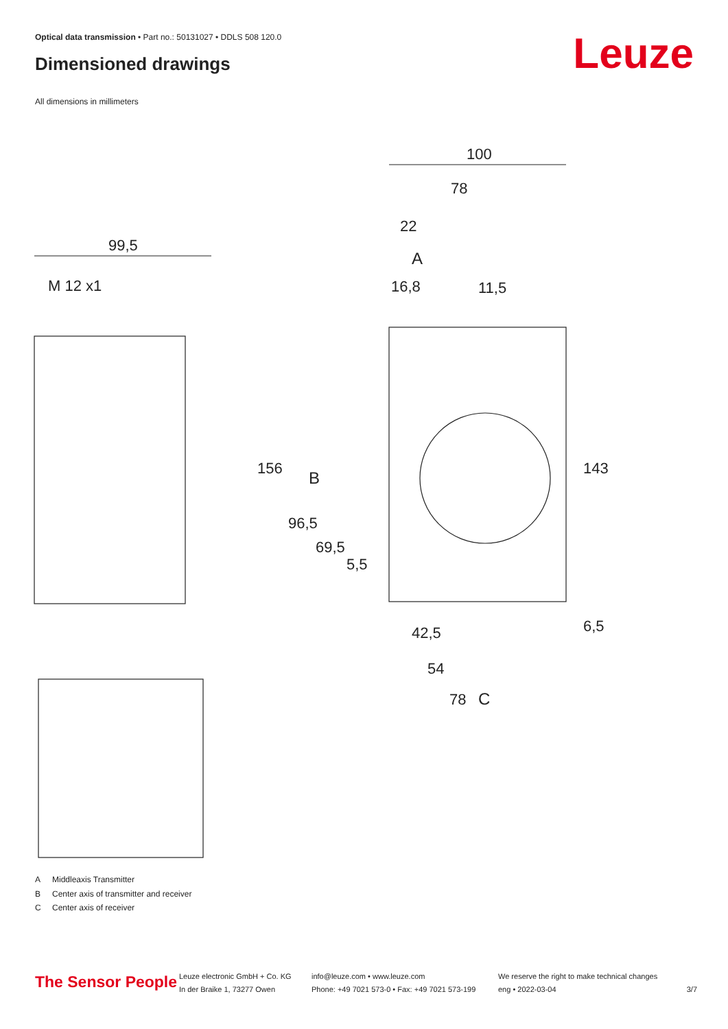Optical data transmission • Part no.: 50131027 • DDLS 508 120.0
Dimensioned drawings Leuze
All dimensions in millimeters
100
78
22
A
16,8
11,5
99,5
M 12 x1
156
B
96,5
69,5
5,5
143
6,5
42,5
54
78
C
A Middleaxis Transmitter
B Center axis of transmitter and receiver
C Center axis of receiver
The Sensor People
Leuze electronic GmbH + Co. KG
In der Braike 1, 73277 Owen
info@leuze.com • www.leuze.com
Phone: +49 7021 573-0 • Fax: +49 7021 573-199
We reserve the right to make technical changes
eng • 2022-03-04
3/7